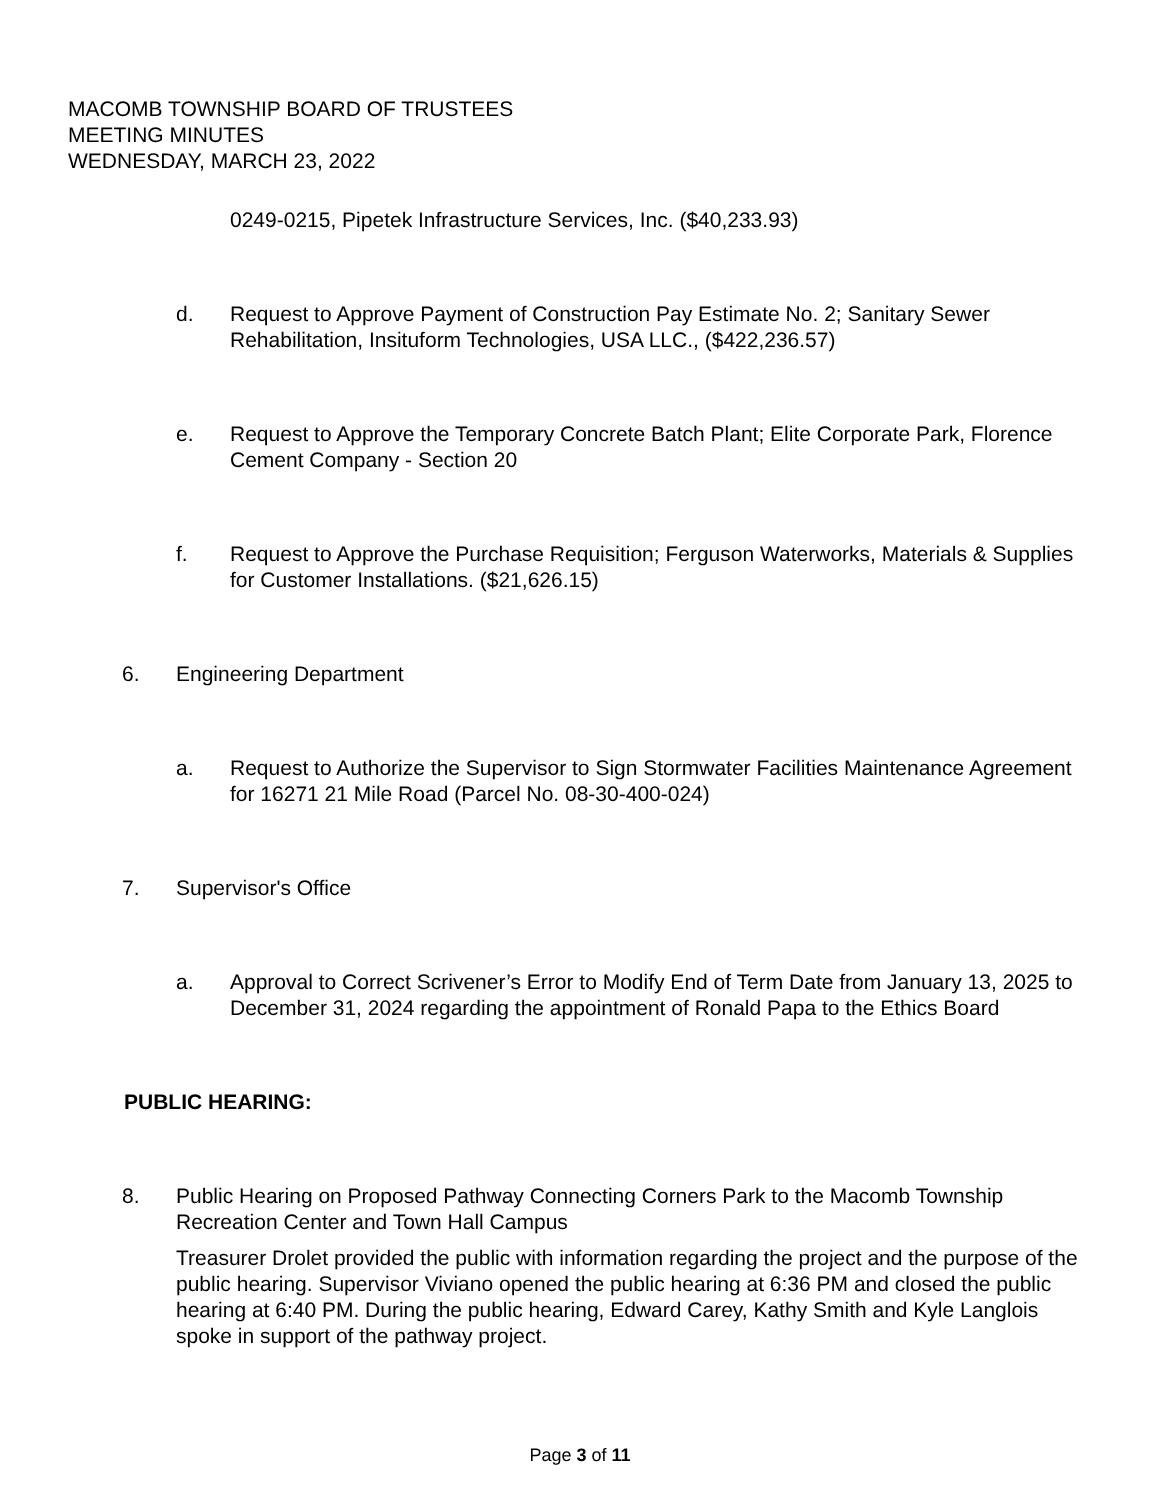MACOMB TOWNSHIP BOARD OF TRUSTEES
MEETING MINUTES
WEDNESDAY, MARCH 23, 2022
0249-0215, Pipetek Infrastructure Services, Inc. ($40,233.93)
d. Request to Approve Payment of Construction Pay Estimate No. 2; Sanitary Sewer Rehabilitation, Insituform Technologies, USA LLC., ($422,236.57)
e. Request to Approve the Temporary Concrete Batch Plant; Elite Corporate Park, Florence Cement Company - Section 20
f. Request to Approve the Purchase Requisition; Ferguson Waterworks, Materials & Supplies for Customer Installations. ($21,626.15)
6. Engineering Department
a. Request to Authorize the Supervisor to Sign Stormwater Facilities Maintenance Agreement for 16271 21 Mile Road (Parcel No. 08-30-400-024)
7. Supervisor's Office
a. Approval to Correct Scrivener’s Error to Modify End of Term Date from January 13, 2025 to December 31, 2024 regarding the appointment of Ronald Papa to the Ethics Board
PUBLIC HEARING:
8. Public Hearing on Proposed Pathway Connecting Corners Park to the Macomb Township Recreation Center and Town Hall Campus
Treasurer Drolet provided the public with information regarding the project and the purpose of the public hearing. Supervisor Viviano opened the public hearing at 6:36 PM and closed the public hearing at 6:40 PM. During the public hearing, Edward Carey, Kathy Smith and Kyle Langlois spoke in support of the pathway project.
Page 3 of 11